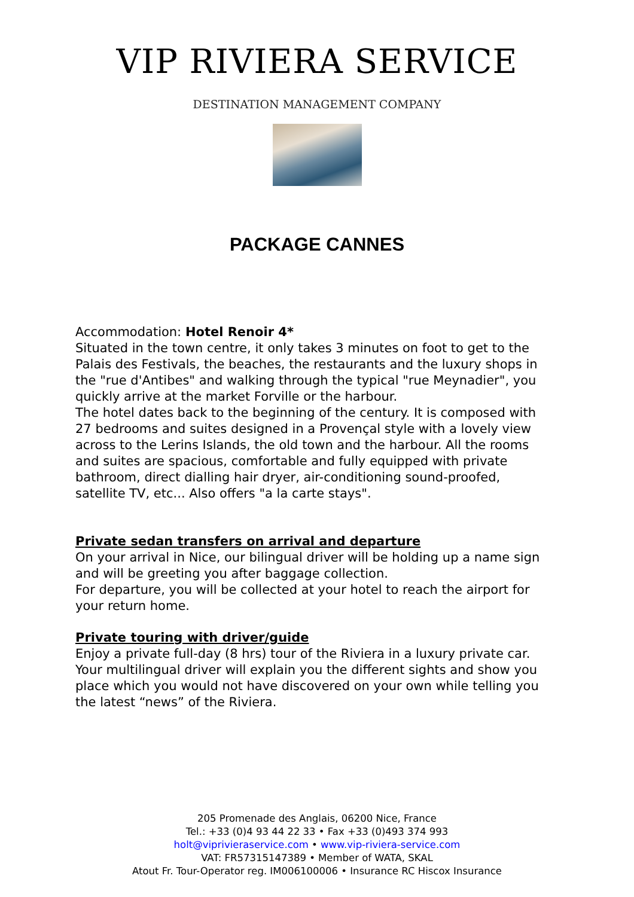VIP RIVIERA SERVICE
DESTINATION MANAGEMENT COMPANY
PACKAGE CANNES
Accommodation: Hotel Renoir 4*
Situated in the town centre, it only takes 3 minutes on foot to get to the Palais des Festivals, the beaches, the restaurants and the luxury shops in the "rue d'Antibes" and walking through the typical "rue Meynadier", you quickly arrive at the market Forville or the harbour.
The hotel dates back to the beginning of the century. It is composed with 27 bedrooms and suites designed in a Provençal style with a lovely view across to the Lerins Islands, the old town and the harbour. All the rooms and suites are spacious, comfortable and fully equipped with private bathroom, direct dialling hair dryer, air-conditioning sound-proofed, satellite TV, etc... Also offers "a la carte stays".
Private sedan transfers on arrival and departure
On your arrival in Nice, our bilingual driver will be holding up a name sign and will be greeting you after baggage collection.
For departure, you will be collected at your hotel to reach the airport for your return home.
Private touring with driver/guide
Enjoy a private full-day (8 hrs) tour of the Riviera in a luxury private car. Your multilingual driver will explain you the different sights and show you place which you would not have discovered on your own while telling you the latest “news” of the Riviera.
205 Promenade des Anglais, 06200 Nice, France
Tel.: +33 (0)4 93 44 22 33 • Fax +33 (0)493 374 993
holt@viprivieraservice.com • www.vip-riviera-service.com
VAT: FR57315147389 • Member of WATA, SKAL
Atout Fr. Tour-Operator reg. IM006100006 • Insurance RC Hiscox Insurance